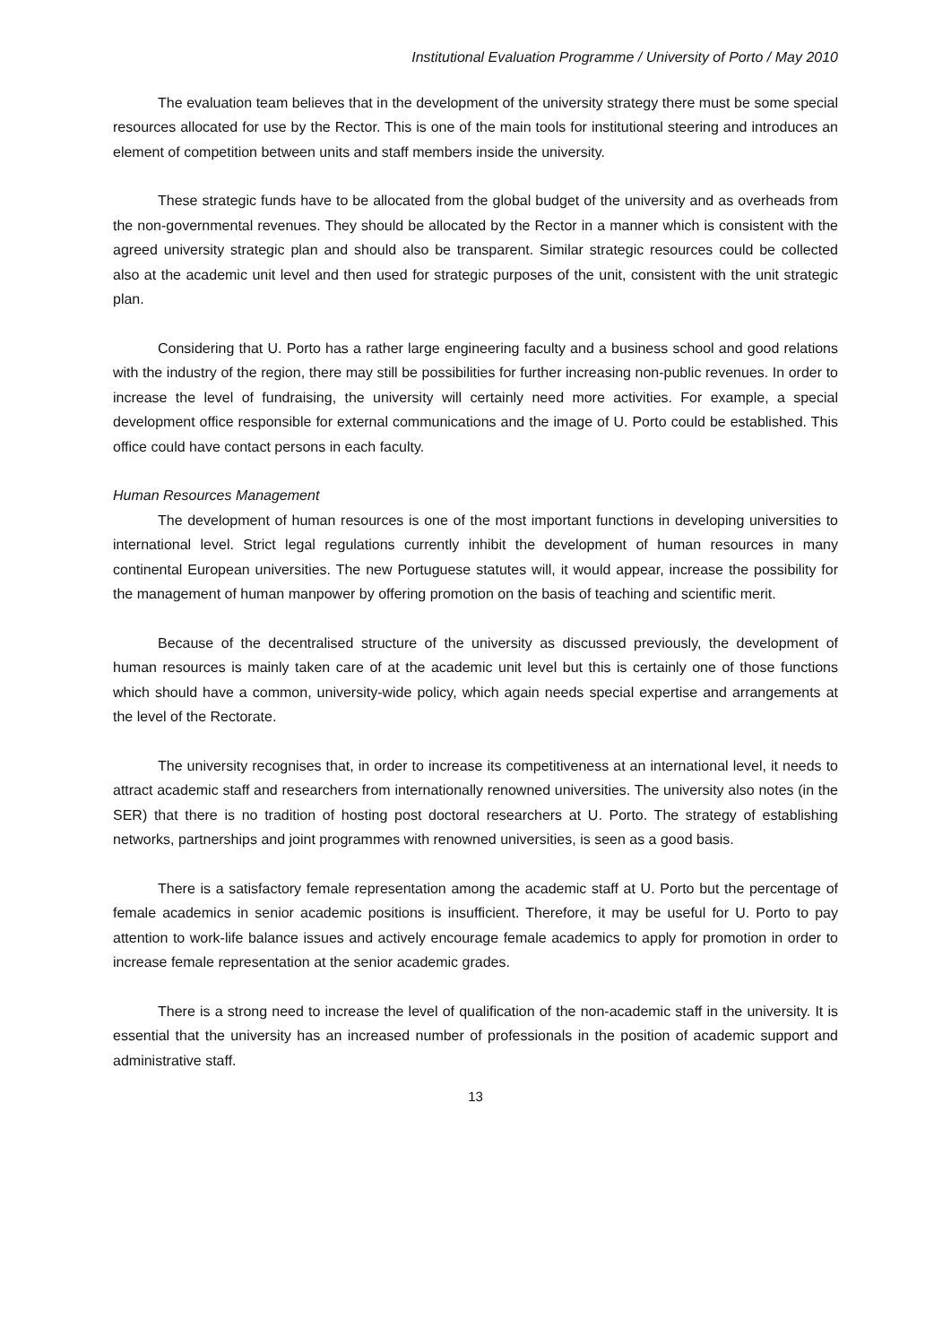Institutional Evaluation Programme / University of Porto / May 2010
The evaluation team believes that in the development of the university strategy there must be some special resources allocated for use by the Rector. This is one of the main tools for institutional steering and introduces an element of competition between units and staff members inside the university.
These strategic funds have to be allocated from the global budget of the university and as overheads from the non-governmental revenues. They should be allocated by the Rector in a manner which is consistent with the agreed university strategic plan and should also be transparent. Similar strategic resources could be collected also at the academic unit level and then used for strategic purposes of the unit, consistent with the unit strategic plan.
Considering that U. Porto has a rather large engineering faculty and a business school and good relations with the industry of the region, there may still be possibilities for further increasing non-public revenues. In order to increase the level of fundraising, the university will certainly need more activities. For example, a special development office responsible for external communications and the image of U. Porto could be established. This office could have contact persons in each faculty.
Human Resources Management
The development of human resources is one of the most important functions in developing universities to international level. Strict legal regulations currently inhibit the development of human resources in many continental European universities. The new Portuguese statutes will, it would appear, increase the possibility for the management of human manpower by offering promotion on the basis of teaching and scientific merit.
Because of the decentralised structure of the university as discussed previously, the development of human resources is mainly taken care of at the academic unit level but this is certainly one of those functions which should have a common, university-wide policy, which again needs special expertise and arrangements at the level of the Rectorate.
The university recognises that, in order to increase its competitiveness at an international level, it needs to attract academic staff and researchers from internationally renowned universities. The university also notes (in the SER) that there is no tradition of hosting post doctoral researchers at U. Porto. The strategy of establishing networks, partnerships and joint programmes with renowned universities, is seen as a good basis.
There is a satisfactory female representation among the academic staff at U. Porto but the percentage of female academics in senior academic positions is insufficient. Therefore, it may be useful for U. Porto to pay attention to work-life balance issues and actively encourage female academics to apply for promotion in order to increase female representation at the senior academic grades.
There is a strong need to increase the level of qualification of the non-academic staff in the university. It is essential that the university has an increased number of professionals in the position of academic support and administrative staff.
13